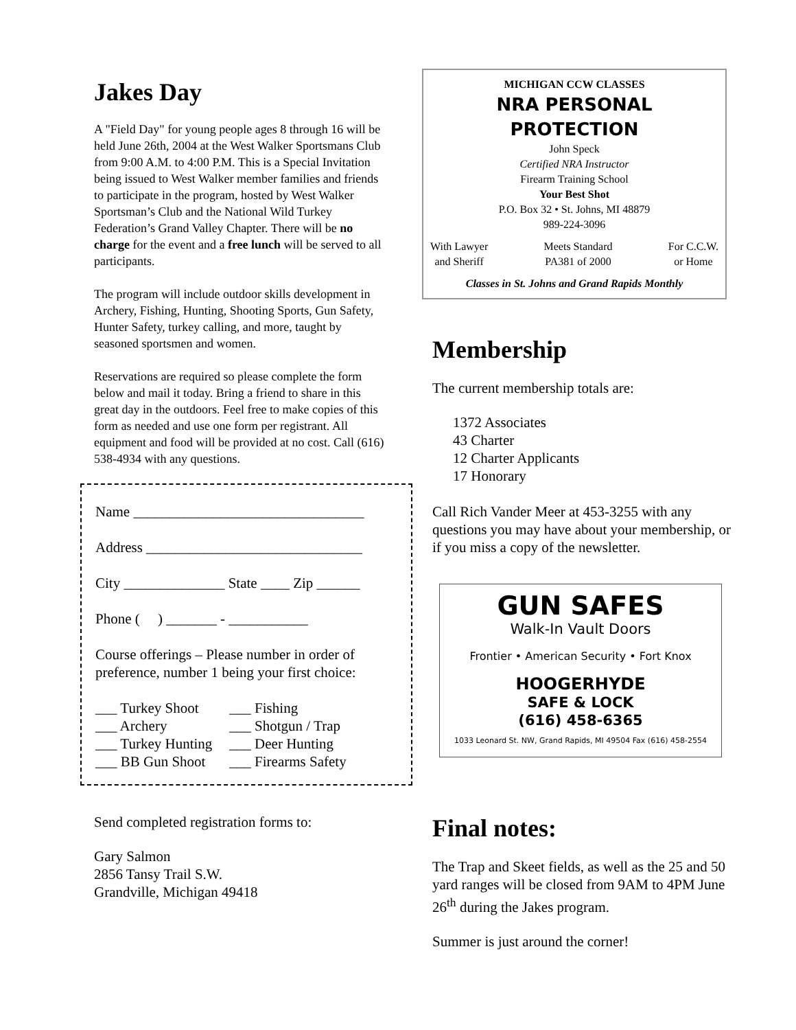Jakes Day
A "Field Day" for young people ages 8 through 16 will be held June 26th, 2004 at the West Walker Sportsmans Club from 9:00 A.M. to 4:00 P.M. This is a Special Invitation being issued to West Walker member families and friends to participate in the program, hosted by West Walker Sportsman’s Club and the National Wild Turkey Federation’s Grand Valley Chapter. There will be no charge for the event and a free lunch will be served to all participants.
The program will include outdoor skills development in Archery, Fishing, Hunting, Shooting Sports, Gun Safety, Hunter Safety, turkey calling, and more, taught by seasoned sportsmen and women.
Reservations are required so please complete the form below and mail it today. Bring a friend to share in this great day in the outdoors. Feel free to make copies of this form as needed and use one form per registrant. All equipment and food will be provided at no cost. Call (616) 538-4934 with any questions.
Name ________________________________
Address ______________________________
City ______________ State ____ Zip ______
Phone ( ) _______ - ___________
Course offerings – Please number in order of preference, number 1 being your first choice:
___ Turkey Shoot
___ Archery
___ Turkey Hunting
___ BB Gun Shoot
___ Fishing
___ Shotgun / Trap
___ Deer Hunting
___ Firearms Safety
Send completed registration forms to:
Gary Salmon
2856 Tansy Trail S.W.
Grandville, Michigan 49418
MICHIGAN CCW CLASSES
NRA PERSONAL PROTECTION
John Speck
Certified NRA Instructor
Firearm Training School
Your Best Shot
P.O. Box 32 • St. Johns, MI 48879
989-224-3096
With Lawyer
and Sheriff Meets Standard
PA381 of 2000 For C.C.W.
or Home
Classes in St. Johns and Grand Rapids Monthly
Membership
The current membership totals are:
1372 Associates
43 Charter
12 Charter Applicants
17 Honorary
Call Rich Vander Meer at 453-3255 with any questions you may have about your membership, or if you miss a copy of the newsletter.
GUN SAFES
Walk-In Vault Doors
Frontier • American Security • Fort Knox
HOOGERHYDE
SAFE & LOCK
(616) 458-6365
1033 Leonard St. NW, Grand Rapids, MI 49504 Fax (616) 458-2554
Final notes:
The Trap and Skeet fields, as well as the 25 and 50 yard ranges will be closed from 9AM to 4PM June 26<sup>th</sup> during the Jakes program.
Summer is just around the corner!